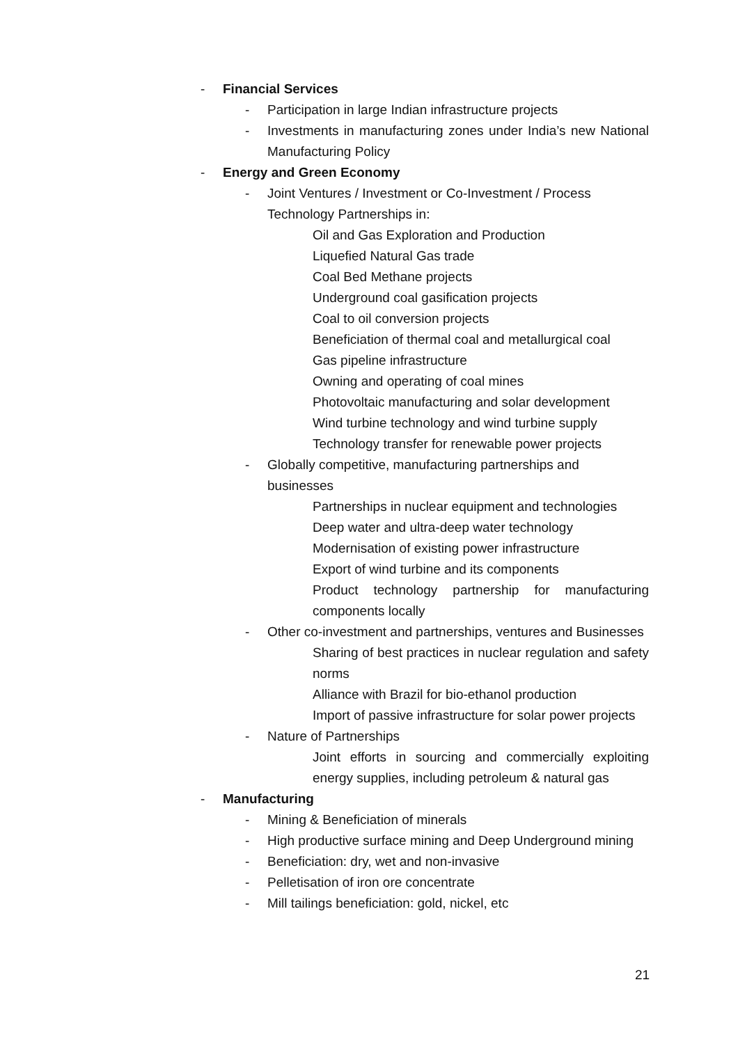- Financial Services
- Participation in large Indian infrastructure projects
- Investments in manufacturing zones under India’s new National Manufacturing Policy
- Energy and Green Economy
- Joint Ventures / Investment or Co-Investment / Process Technology Partnerships in:
Oil and Gas Exploration and Production
Liquefied Natural Gas trade
Coal Bed Methane projects
Underground coal gasification projects
Coal to oil conversion projects
Beneficiation of thermal coal and metallurgical coal
Gas pipeline infrastructure
Owning and operating of coal mines
Photovoltaic manufacturing and solar development
Wind turbine technology and wind turbine supply
Technology transfer for renewable power projects
- Globally competitive, manufacturing partnerships and businesses
Partnerships in nuclear equipment and technologies
Deep water and ultra-deep water technology
Modernisation of existing power infrastructure
Export of wind turbine and its components
Product technology partnership for manufacturing components locally
- Other co-investment and partnerships, ventures and Businesses
Sharing of best practices in nuclear regulation and safety norms
Alliance with Brazil for bio-ethanol production
Import of passive infrastructure for solar power projects
- Nature of Partnerships
Joint efforts in sourcing and commercially exploiting energy supplies, including petroleum & natural gas
- Manufacturing
- Mining & Beneficiation of minerals
- High productive surface mining and Deep Underground mining
- Beneficiation: dry, wet and non-invasive
- Pelletisation of iron ore concentrate
- Mill tailings beneficiation: gold, nickel, etc
21